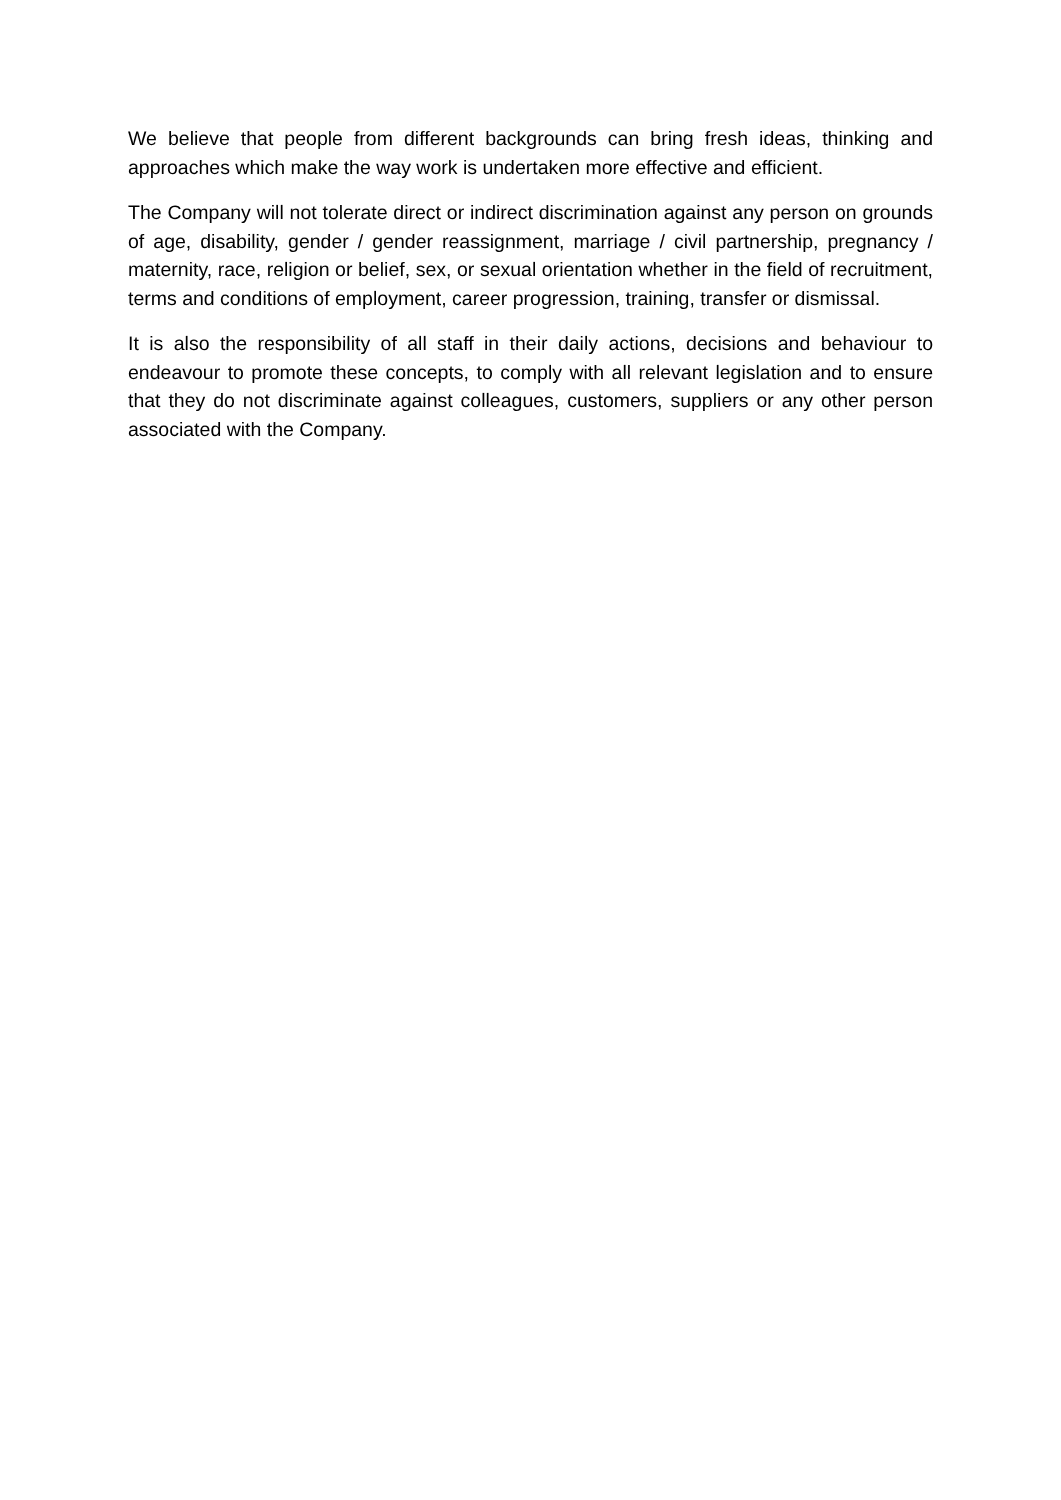We believe that people from different backgrounds can bring fresh ideas, thinking and approaches which make the way work is undertaken more effective and efficient.
The Company will not tolerate direct or indirect discrimination against any person on grounds of age, disability, gender / gender reassignment, marriage / civil partnership, pregnancy / maternity, race, religion or belief, sex, or sexual orientation whether in the field of recruitment, terms and conditions of employment, career progression, training, transfer or dismissal.
It is also the responsibility of all staff in their daily actions, decisions and behaviour to endeavour to promote these concepts, to comply with all relevant legislation and to ensure that they do not discriminate against colleagues, customers, suppliers or any other person associated with the Company.